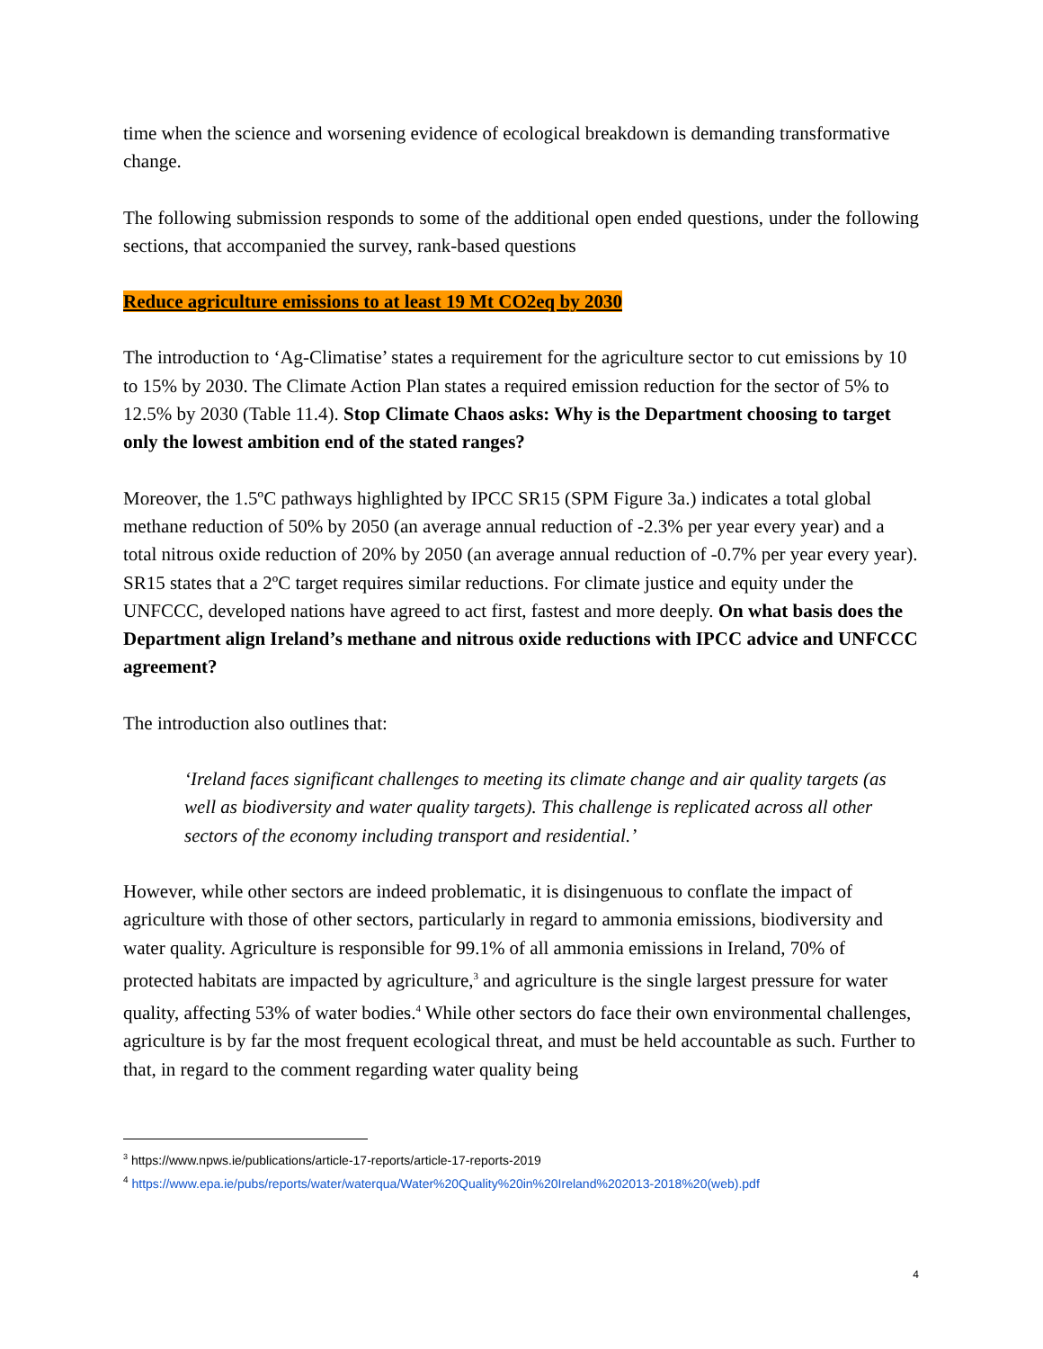time when the science and worsening evidence of ecological breakdown is demanding transformative change.
The following submission responds to some of the additional open ended questions, under the following sections, that accompanied the survey, rank-based questions
Reduce agriculture emissions to at least 19 Mt CO2eq by 2030
The introduction to ‘Ag-Climatise’ states a requirement for the agriculture sector to cut emissions by 10 to 15% by 2030. The Climate Action Plan states a required emission reduction for the sector of 5% to 12.5% by 2030 (Table 11.4). Stop Climate Chaos asks: Why is the Department choosing to target only the lowest ambition end of the stated ranges?
Moreover, the 1.5ºC pathways highlighted by IPCC SR15 (SPM Figure 3a.) indicates a total global methane reduction of 50% by 2050 (an average annual reduction of -2.3% per year every year) and a total nitrous oxide reduction of 20% by 2050 (an average annual reduction of -0.7% per year every year). SR15 states that a 2ºC target requires similar reductions. For climate justice and equity under the UNFCCC, developed nations have agreed to act first, fastest and more deeply. On what basis does the Department align Ireland’s methane and nitrous oxide reductions with IPCC advice and UNFCCC agreement?
The introduction also outlines that:
‘Ireland faces significant challenges to meeting its climate change and air quality targets (as well as biodiversity and water quality targets). This challenge is replicated across all other sectors of the economy including transport and residential.’
However, while other sectors are indeed problematic, it is disingenuous to conflate the impact of agriculture with those of other sectors, particularly in regard to ammonia emissions, biodiversity and water quality. Agriculture is responsible for 99.1% of all ammonia emissions in Ireland, 70% of protected habitats are impacted by agriculture,<sup>3</sup> and agriculture is the single largest pressure for water quality, affecting 53% of water bodies.<sup>4</sup> While other sectors do face their own environmental challenges, agriculture is by far the most frequent ecological threat, and must be held accountable as such. Further to that, in regard to the comment regarding water quality being
<sup>3</sup> https://www.npws.ie/publications/article-17-reports/article-17-reports-2019
<sup>4</sup> https://www.epa.ie/pubs/reports/water/waterqua/Water%20Quality%20in%20Ireland%202013-2018%20(web).pdf
4